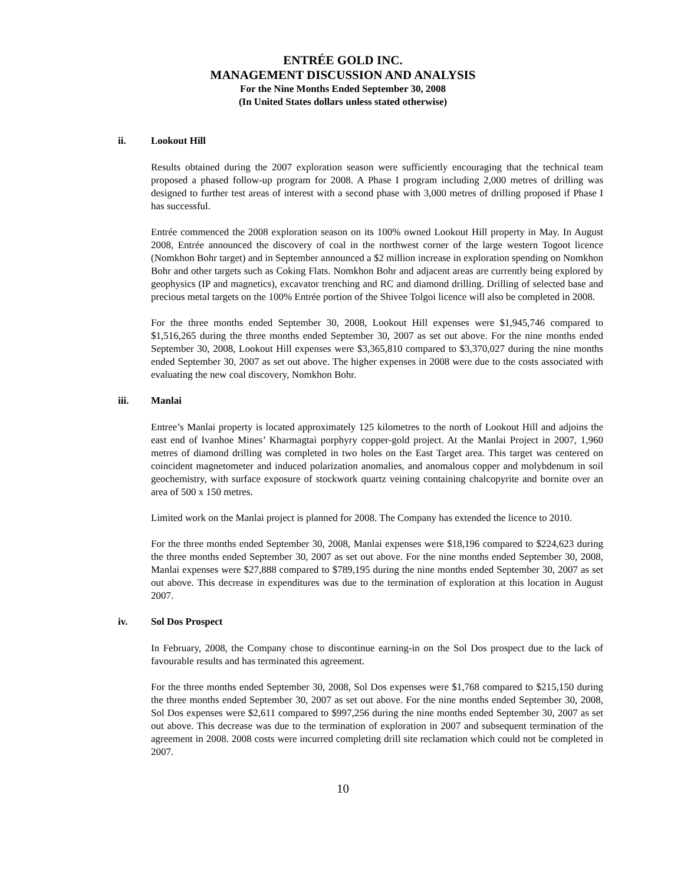ENTRÉE GOLD INC.
MANAGEMENT DISCUSSION AND ANALYSIS
For the Nine Months Ended September 30, 2008
(In United States dollars unless stated otherwise)
ii. Lookout Hill
Results obtained during the 2007 exploration season were sufficiently encouraging that the technical team proposed a phased follow-up program for 2008. A Phase I program including 2,000 metres of drilling was designed to further test areas of interest with a second phase with 3,000 metres of drilling proposed if Phase I has successful.
Entrée commenced the 2008 exploration season on its 100% owned Lookout Hill property in May. In August 2008, Entrée announced the discovery of coal in the northwest corner of the large western Togoot licence (Nomkhon Bohr target) and in September announced a $2 million increase in exploration spending on Nomkhon Bohr and other targets such as Coking Flats. Nomkhon Bohr and adjacent areas are currently being explored by geophysics (IP and magnetics), excavator trenching and RC and diamond drilling. Drilling of selected base and precious metal targets on the 100% Entrée portion of the Shivee Tolgoi licence will also be completed in 2008.
For the three months ended September 30, 2008, Lookout Hill expenses were $1,945,746 compared to $1,516,265 during the three months ended September 30, 2007 as set out above. For the nine months ended September 30, 2008, Lookout Hill expenses were $3,365,810 compared to $3,370,027 during the nine months ended September 30, 2007 as set out above. The higher expenses in 2008 were due to the costs associated with evaluating the new coal discovery, Nomkhon Bohr.
iii. Manlai
Entree’s Manlai property is located approximately 125 kilometres to the north of Lookout Hill and adjoins the east end of Ivanhoe Mines’ Kharmagtai porphyry copper-gold project. At the Manlai Project in 2007, 1,960 metres of diamond drilling was completed in two holes on the East Target area. This target was centered on coincident magnetometer and induced polarization anomalies, and anomalous copper and molybdenum in soil geochemistry, with surface exposure of stockwork quartz veining containing chalcopyrite and bornite over an area of 500 x 150 metres.
Limited work on the Manlai project is planned for 2008. The Company has extended the licence to 2010.
For the three months ended September 30, 2008, Manlai expenses were $18,196 compared to $224,623 during the three months ended September 30, 2007 as set out above. For the nine months ended September 30, 2008, Manlai expenses were $27,888 compared to $789,195 during the nine months ended September 30, 2007 as set out above. This decrease in expenditures was due to the termination of exploration at this location in August 2007.
iv. Sol Dos Prospect
In February, 2008, the Company chose to discontinue earning-in on the Sol Dos prospect due to the lack of favourable results and has terminated this agreement.
For the three months ended September 30, 2008, Sol Dos expenses were $1,768 compared to $215,150 during the three months ended September 30, 2007 as set out above. For the nine months ended September 30, 2008, Sol Dos expenses were $2,611 compared to $997,256 during the nine months ended September 30, 2007 as set out above. This decrease was due to the termination of exploration in 2007 and subsequent termination of the agreement in 2008. 2008 costs were incurred completing drill site reclamation which could not be completed in 2007.
10